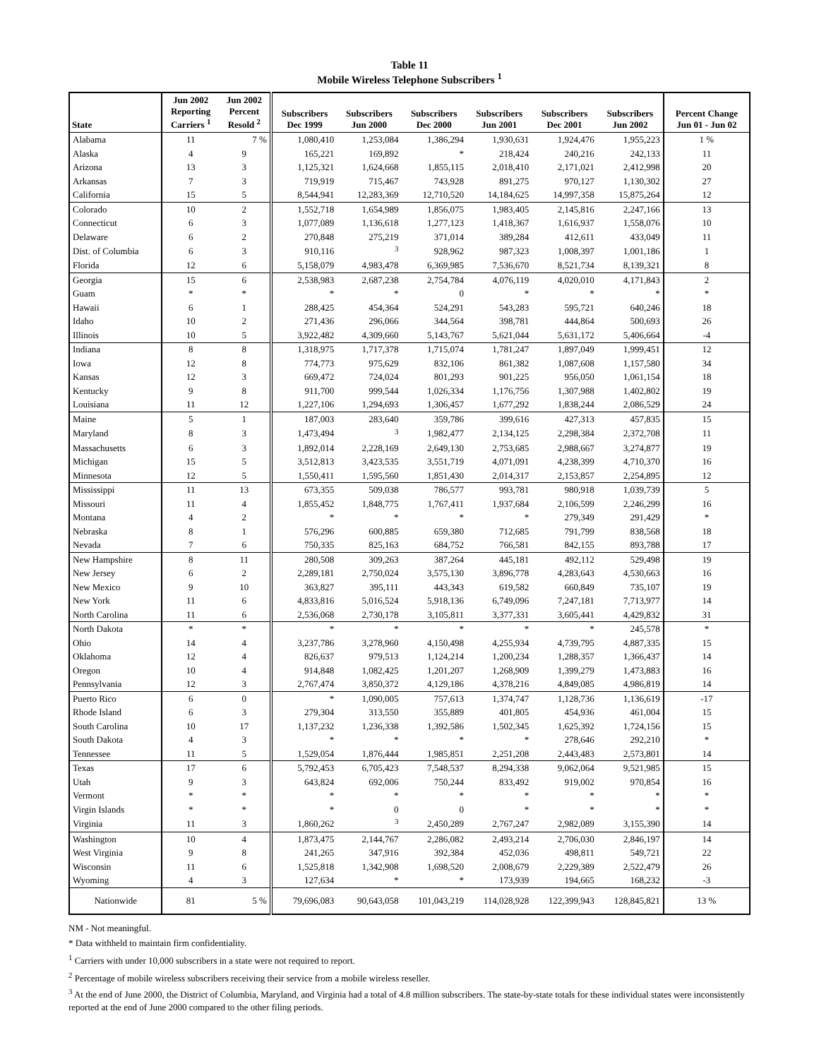Table 11
Mobile Wireless Telephone Subscribers <sup>1</sup>
| State | Jun 2002 Reporting Carriers <sup>1</sup> | Jun 2002 Percent Resold <sup>2</sup> | Subscribers Dec 1999 | Subscribers Jun 2000 | Subscribers Dec 2000 | Subscribers Jun 2001 | Subscribers Dec 2001 | Subscribers Jun 2002 | Percent Change Jun 01 - Jun 02 |
| --- | --- | --- | --- | --- | --- | --- | --- | --- | --- |
| Alabama | 11 | 7 % | 1,080,410 | 1,253,084 | 1,386,294 | 1,930,631 | 1,924,476 | 1,955,223 | 1 % |
| Alaska | 4 | 9 | 165,221 | 169,892 | * | 218,424 | 240,216 | 242,133 | 11 |
| Arizona | 13 | 3 | 1,125,321 | 1,624,668 | 1,855,115 | 2,018,410 | 2,171,021 | 2,412,998 | 20 |
| Arkansas | 7 | 3 | 719,919 | 715,467 | 743,928 | 891,275 | 970,127 | 1,130,302 | 27 |
| California | 15 | 5 | 8,544,941 | 12,283,369 | 12,710,520 | 14,184,625 | 14,997,358 | 15,875,264 | 12 |
| Colorado | 10 | 2 | 1,552,718 | 1,654,989 | 1,856,075 | 1,983,405 | 2,145,816 | 2,247,166 | 13 |
| Connecticut | 6 | 3 | 1,077,089 | 1,136,618 | 1,277,123 | 1,418,367 | 1,616,937 | 1,558,076 | 10 |
| Delaware | 6 | 2 | 270,848 | 275,219 | 371,014 | 389,284 | 412,611 | 433,049 | 11 |
| Dist. of Columbia | 6 | 3 | 910,116 | <sup>3</sup> | 928,962 | 987,323 | 1,008,397 | 1,001,186 | 1 |
| Florida | 12 | 6 | 5,158,079 | 4,983,478 | 6,369,985 | 7,536,670 | 8,521,734 | 8,139,321 | 8 |
| Georgia | 15 | 6 | 2,538,983 | 2,687,238 | 2,754,784 | 4,076,119 | 4,020,010 | 4,171,843 | 2 |
| Guam | * | * | * | * | 0 | * | * | * | * |
| Hawaii | 6 | 1 | 288,425 | 454,364 | 524,291 | 543,283 | 595,721 | 640,246 | 18 |
| Idaho | 10 | 2 | 271,436 | 296,066 | 344,564 | 398,781 | 444,864 | 500,693 | 26 |
| Illinois | 10 | 5 | 3,922,482 | 4,309,660 | 5,143,767 | 5,621,044 | 5,631,172 | 5,406,664 | -4 |
| Indiana | 8 | 8 | 1,318,975 | 1,717,378 | 1,715,074 | 1,781,247 | 1,897,049 | 1,999,451 | 12 |
| Iowa | 12 | 8 | 774,773 | 975,629 | 832,106 | 861,382 | 1,087,608 | 1,157,580 | 34 |
| Kansas | 12 | 3 | 669,472 | 724,024 | 801,293 | 901,225 | 956,050 | 1,061,154 | 18 |
| Kentucky | 9 | 8 | 911,700 | 999,544 | 1,026,334 | 1,176,756 | 1,307,988 | 1,402,802 | 19 |
| Louisiana | 11 | 12 | 1,227,106 | 1,294,693 | 1,306,457 | 1,677,292 | 1,838,244 | 2,086,529 | 24 |
| Maine | 5 | 1 | 187,003 | 283,640 | 359,786 | 399,616 | 427,313 | 457,835 | 15 |
| Maryland | 8 | 3 | 1,473,494 | <sup>3</sup> | 1,982,477 | 2,134,125 | 2,298,384 | 2,372,708 | 11 |
| Massachusetts | 6 | 3 | 1,892,014 | 2,228,169 | 2,649,130 | 2,753,685 | 2,988,667 | 3,274,877 | 19 |
| Michigan | 15 | 5 | 3,512,813 | 3,423,535 | 3,551,719 | 4,071,091 | 4,238,399 | 4,710,370 | 16 |
| Minnesota | 12 | 5 | 1,550,411 | 1,595,560 | 1,851,430 | 2,014,317 | 2,153,857 | 2,254,895 | 12 |
| Mississippi | 11 | 13 | 673,355 | 509,038 | 786,577 | 993,781 | 980,918 | 1,039,739 | 5 |
| Missouri | 11 | 4 | 1,855,452 | 1,848,775 | 1,767,411 | 1,937,684 | 2,106,599 | 2,246,299 | 16 |
| Montana | 4 | 2 | * | * | * | * | 279,349 | 291,429 | * |
| Nebraska | 8 | 1 | 576,296 | 600,885 | 659,380 | 712,685 | 791,799 | 838,568 | 18 |
| Nevada | 7 | 6 | 750,335 | 825,163 | 684,752 | 766,581 | 842,155 | 893,788 | 17 |
| New Hampshire | 8 | 11 | 280,508 | 309,263 | 387,264 | 445,181 | 492,112 | 529,498 | 19 |
| New Jersey | 6 | 2 | 2,289,181 | 2,750,024 | 3,575,130 | 3,896,778 | 4,283,643 | 4,530,663 | 16 |
| New Mexico | 9 | 10 | 363,827 | 395,111 | 443,343 | 619,582 | 660,849 | 735,107 | 19 |
| New York | 11 | 6 | 4,833,816 | 5,016,524 | 5,918,136 | 6,749,096 | 7,247,181 | 7,713,977 | 14 |
| North Carolina | 11 | 6 | 2,536,068 | 2,730,178 | 3,105,811 | 3,377,331 | 3,605,441 | 4,429,832 | 31 |
| North Dakota | * | * | * | * | * | * | * | 245,578 | * |
| Ohio | 14 | 4 | 3,237,786 | 3,278,960 | 4,150,498 | 4,255,934 | 4,739,795 | 4,887,335 | 15 |
| Oklahoma | 12 | 4 | 826,637 | 979,513 | 1,124,214 | 1,200,234 | 1,288,357 | 1,366,437 | 14 |
| Oregon | 10 | 4 | 914,848 | 1,082,425 | 1,201,207 | 1,268,909 | 1,399,279 | 1,473,883 | 16 |
| Pennsylvania | 12 | 3 | 2,767,474 | 3,850,372 | 4,129,186 | 4,378,216 | 4,849,085 | 4,986,819 | 14 |
| Puerto Rico | 6 | 0 | * | 1,090,005 | 757,613 | 1,374,747 | 1,128,736 | 1,136,619 | -17 |
| Rhode Island | 6 | 3 | 279,304 | 313,550 | 355,889 | 401,805 | 454,936 | 461,004 | 15 |
| South Carolina | 10 | 17 | 1,137,232 | 1,236,338 | 1,392,586 | 1,502,345 | 1,625,392 | 1,724,156 | 15 |
| South Dakota | 4 | 3 | * | * | * | * | 278,646 | 292,210 | * |
| Tennessee | 11 | 5 | 1,529,054 | 1,876,444 | 1,985,851 | 2,251,208 | 2,443,483 | 2,573,801 | 14 |
| Texas | 17 | 6 | 5,792,453 | 6,705,423 | 7,548,537 | 8,294,338 | 9,062,064 | 9,521,985 | 15 |
| Utah | 9 | 3 | 643,824 | 692,006 | 750,244 | 833,492 | 919,002 | 970,854 | 16 |
| Vermont | * | * | * | * | * | * | * | * | * |
| Virgin Islands | * | * | * | 0 | 0 | * | * | * | * |
| Virginia | 11 | 3 | 1,860,262 | <sup>3</sup> | 2,450,289 | 2,767,247 | 2,982,089 | 3,155,390 | 14 |
| Washington | 10 | 4 | 1,873,475 | 2,144,767 | 2,286,082 | 2,493,214 | 2,706,030 | 2,846,197 | 14 |
| West Virginia | 9 | 8 | 241,265 | 347,916 | 392,384 | 452,036 | 498,811 | 549,721 | 22 |
| Wisconsin | 11 | 6 | 1,525,818 | 1,342,908 | 1,698,520 | 2,008,679 | 2,229,389 | 2,522,479 | 26 |
| Wyoming | 4 | 3 | 127,634 | * | * | 173,939 | 194,665 | 168,232 | -3 |
| Nationwide | 81 | 5 % | 79,696,083 | 90,643,058 | 101,043,219 | 114,028,928 | 122,399,943 | 128,845,821 | 13 % |
NM - Not meaningful.
* Data withheld to maintain firm confidentiality.
<sup>1</sup> Carriers with under 10,000 subscribers in a state were not required to report.
<sup>2</sup> Percentage of mobile wireless subscribers receiving their service from a mobile wireless reseller.
<sup>3</sup> At the end of June 2000, the District of Columbia, Maryland, and Virginia had a total of 4.8 million subscribers. The state-by-state totals for these individual states were inconsistently reported at the end of June 2000 compared to the other filing periods.